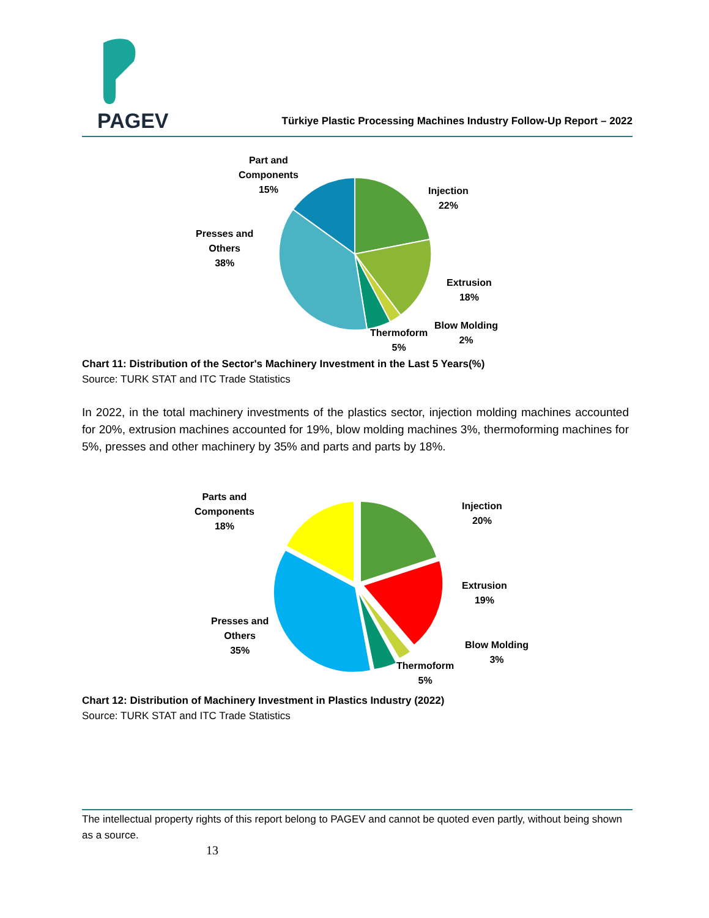PAGEV
Türkiye Plastic Processing Machines Industry Follow-Up Report – 2022
Part and
Components
15%
Injection
22%
Presses and
Others
38%
Extrusion
18%
Blow Molding
2%
Thermoform
5%
Chart 11: Distribution of the Sector's Machinery Investment in the Last 5 Years(%)
Source: TURK STAT and ITC Trade Statistics
In 2022, in the total machinery investments of the plastics sector, injection molding machines accounted for 20%, extrusion machines accounted for 19%, blow molding machines 3%, thermoforming machines for 5%, presses and other machinery by 35% and parts and parts by 18%.
Parts and
Components
18%
Injection
20%
Extrusion
19%
Presses and
Others
35%
Blow Molding
3%
Thermoform
5%
Chart 12: Distribution of Machinery Investment in Plastics Industry (2022)
Source: TURK STAT and ITC Trade Statistics
The intellectual property rights of this report belong to PAGEV and cannot be quoted even partly, without being shown as a source.
13